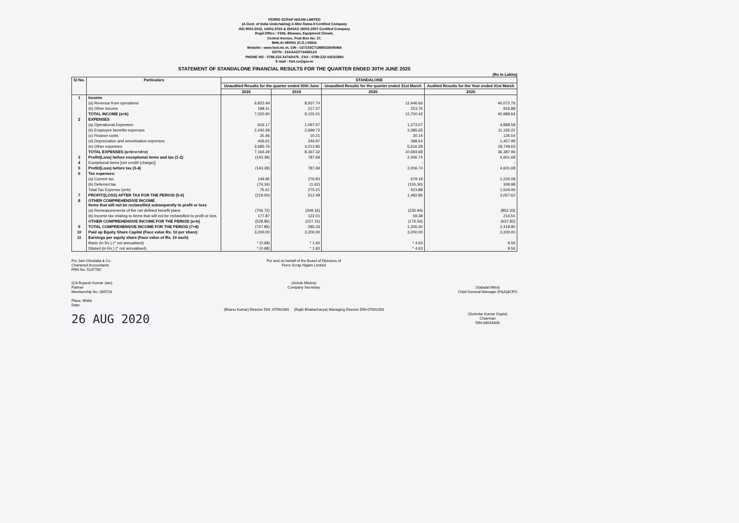FERRO SCRAP NIGAM LIMITED
(A Govt. of India Undertaking) A Mini Ratna-II Certified Company
ISO 9001:2015, 14001:2015 & OHSAS 18001:2007 Certified Company
Regd.Office : FSNL Bhawan, Equipment Chowk,
Central Avenue, Post Box No. 37,
BHILAI-490001 (C.G.) INDIA
Website:- www.fsnl.nic.in, CIN : U27102CT1989GOI005468
GSTN : 22AAACF7443D1Z4
PHONE NO : 0788-222-2474/2475 , FAX : 0788-222-0423/3884
E-mail : fsnl.co@gov.in
STATEMENT OF STANDALONE FINANCIAL RESULTS FOR THE QUARTER ENDED 30TH JUNE 2020
(Rs In Lakhs)
| Sl No. | Particulars | STANDALONE | | | |
| --- | --- | --- | --- | --- | --- |
| | | Unaudited Results for the quarter ended 30th June | | Unaudited Results for the quarter ended 31st March | Audited Results for the Year ended 31st March |
| | | 2020 | 2019 | 2020 | 2020 |
| 1 | Income | | | | |
| | (a) Revenue from operations | 6,822.49 | 8,937.74 | 12,446.66 | 40,072.76 |
| | (b) Other income | 198.41 | 217.27 | 253.76 | 916.88 |
| | TOTAL INCOME (a+b) | 7,020.90 | 9,155.01 | 12,700.42 | 40,989.64 |
| 2 | EXPENSES | | | | |
| | (a) Operational Expenses | 616.17 | 1,097.57 | 1,273.07 | 4,888.58 |
| | (b) Employee benefits expenses | 2,430.29 | 2,699.72 | 3,385.65 | 11,165.22 |
| | (c) Finance costs | 25.46 | 10.21 | 30.14 | 126.54 |
| | (d) Depreciation and amortisation expenses | 406.61 | 346.97 | 388.54 | 1,457.99 |
| | (e) Other expenses | 3,685.76 | 4,212.85 | 5,616.28 | 18,749.63 |
| | TOTAL EXPENSES (a+b+c+d+e) | 7,164.29 | 8,367.32 | 10,693.68 | 36,387.96 |
| 3 | Profit/(Loss) before exceptional items and tax (1-2) | (143.39) | 787.69 | 2,006.74 | 4,601.68 |
| 4 | Exceptional items [net credit/ (charge)] | - | - | - | - |
| 5 | Profit/(Loss) before tax (3-4) | (143.39) | 787.69 | 2,006.74 | 4,601.68 |
| 6 | Tax expenses: | | | | |
| | (a) Current tax | 149.95 | 276.83 | 679.18 | 1,235.08 |
| | (b) Deferred tax | (74.34) | (1.62) | (155.30) | 308.98 |
| | Total Tax Expense (a+b) | 75.61 | 275.21 | 523.88 | 1,544.06 |
| 7 | PROFIT/(LOSS) AFTER TAX FOR THE PERIOD (5-6) | (219.00) | 512.48 | 1,482.86 | 3,057.62 |
| 8 | OTHER COMPREHENSIVE INCOME Items that will not be reclassified subsequently to profit or loss | | | | |
| | (a) Remeasurements of the net defined benefit plans | (706.72) | (349.16) | (235.94) | (852.33) |
| | (b) Income tax relating to items that will not be reclassified to profit or loss | 177.87 | 122.01 | 59.38 | 214.51 |
| | OTHER COMPREHENSIVE INCOME FOR THE PERIOD (a+b) | (528.85) | (227.15) | (176.56) | (637.82) |
| 9 | TOTAL COMPREHENSIVE INCOME FOR THE PERIOD (7+8) | (747.85) | 285.33 | 1,306.30 | 2,419.80 |
| 10 | Paid up Equity Share Capital (Face value Rs. 10 per share) | 3,200.00 | 3,200.00 | 3,200.00 | 3,200.00 |
| 11 | Earnings per equity share (Face value of Rs. 10 each) | | | | |
| | Basic (in Rs.) (* not annualised) | * (0.68) | * 1.60 | * 4.63 | 9.56 |
| | Diluted (in Rs.) (* not annualised) | * (0.68) | * 1.60 | * 4.63 | 9.56 |
For Jain Chindalia & Co.
Chartered Accountants
FRN No. 513778C
(CA Rupesh Kumar Jain)
Partner
Membership No. 089728
Place: Bhilai
Date:
26 AUG 2020
For and on behalf of the Board of Directors of
Ferro Scrap Nigam Limited
(Ashok Mishra)
Company Secretary
(Bhanu Kumar) Director DIN -07992360 (Rajib Bhattacharya) Managing Director DIN-07091356
(Satadal Mitra)
Chief General Manager (F&A)&CFO
(Surinder Kumar Gupta)
Chairman
DIN-08543406